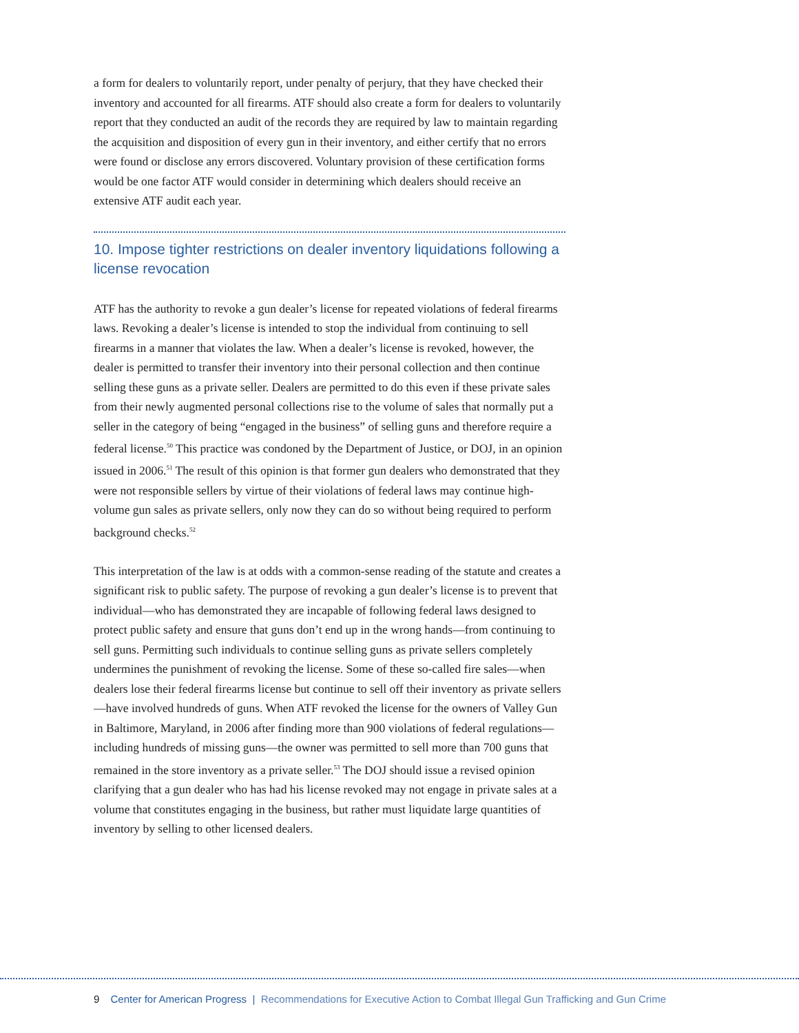a form for dealers to voluntarily report, under penalty of perjury, that they have checked their inventory and accounted for all firearms. ATF should also create a form for dealers to voluntarily report that they conducted an audit of the records they are required by law to maintain regarding the acquisition and disposition of every gun in their inventory, and either certify that no errors were found or disclose any errors discovered. Voluntary provision of these certification forms would be one factor ATF would consider in determining which dealers should receive an extensive ATF audit each year.
10. Impose tighter restrictions on dealer inventory liquidations following a license revocation
ATF has the authority to revoke a gun dealer’s license for repeated violations of federal firearms laws. Revoking a dealer’s license is intended to stop the individual from continuing to sell firearms in a manner that violates the law. When a dealer’s license is revoked, however, the dealer is permitted to transfer their inventory into their personal collection and then continue selling these guns as a private seller. Dealers are permitted to do this even if these private sales from their newly augmented personal collections rise to the volume of sales that normally put a seller in the category of being “engaged in the business” of selling guns and therefore require a federal license.<sup>50</sup> This practice was condoned by the Department of Justice, or DOJ, in an opinion issued in 2006.<sup>51</sup> The result of this opinion is that former gun dealers who demonstrated that they were not responsible sellers by virtue of their violations of federal laws may continue high-volume gun sales as private sellers, only now they can do so without being required to perform background checks.<sup>52</sup>
This interpretation of the law is at odds with a common-sense reading of the statute and creates a significant risk to public safety. The purpose of revoking a gun dealer’s license is to prevent that individual—who has demonstrated they are incapable of following federal laws designed to protect public safety and ensure that guns don’t end up in the wrong hands—from continuing to sell guns. Permitting such individuals to continue selling guns as private sellers completely undermines the punishment of revoking the license. Some of these so-called fire sales—when dealers lose their federal firearms license but continue to sell off their inventory as private sellers—have involved hundreds of guns. When ATF revoked the license for the owners of Valley Gun in Baltimore, Maryland, in 2006 after finding more than 900 violations of federal regulations—including hundreds of missing guns—the owner was permitted to sell more than 700 guns that remained in the store inventory as a private seller.<sup>53</sup> The DOJ should issue a revised opinion clarifying that a gun dealer who has had his license revoked may not engage in private sales at a volume that constitutes engaging in the business, but rather must liquidate large quantities of inventory by selling to other licensed dealers.
9 Center for American Progress | Recommendations for Executive Action to Combat Illegal Gun Trafficking and Gun Crime